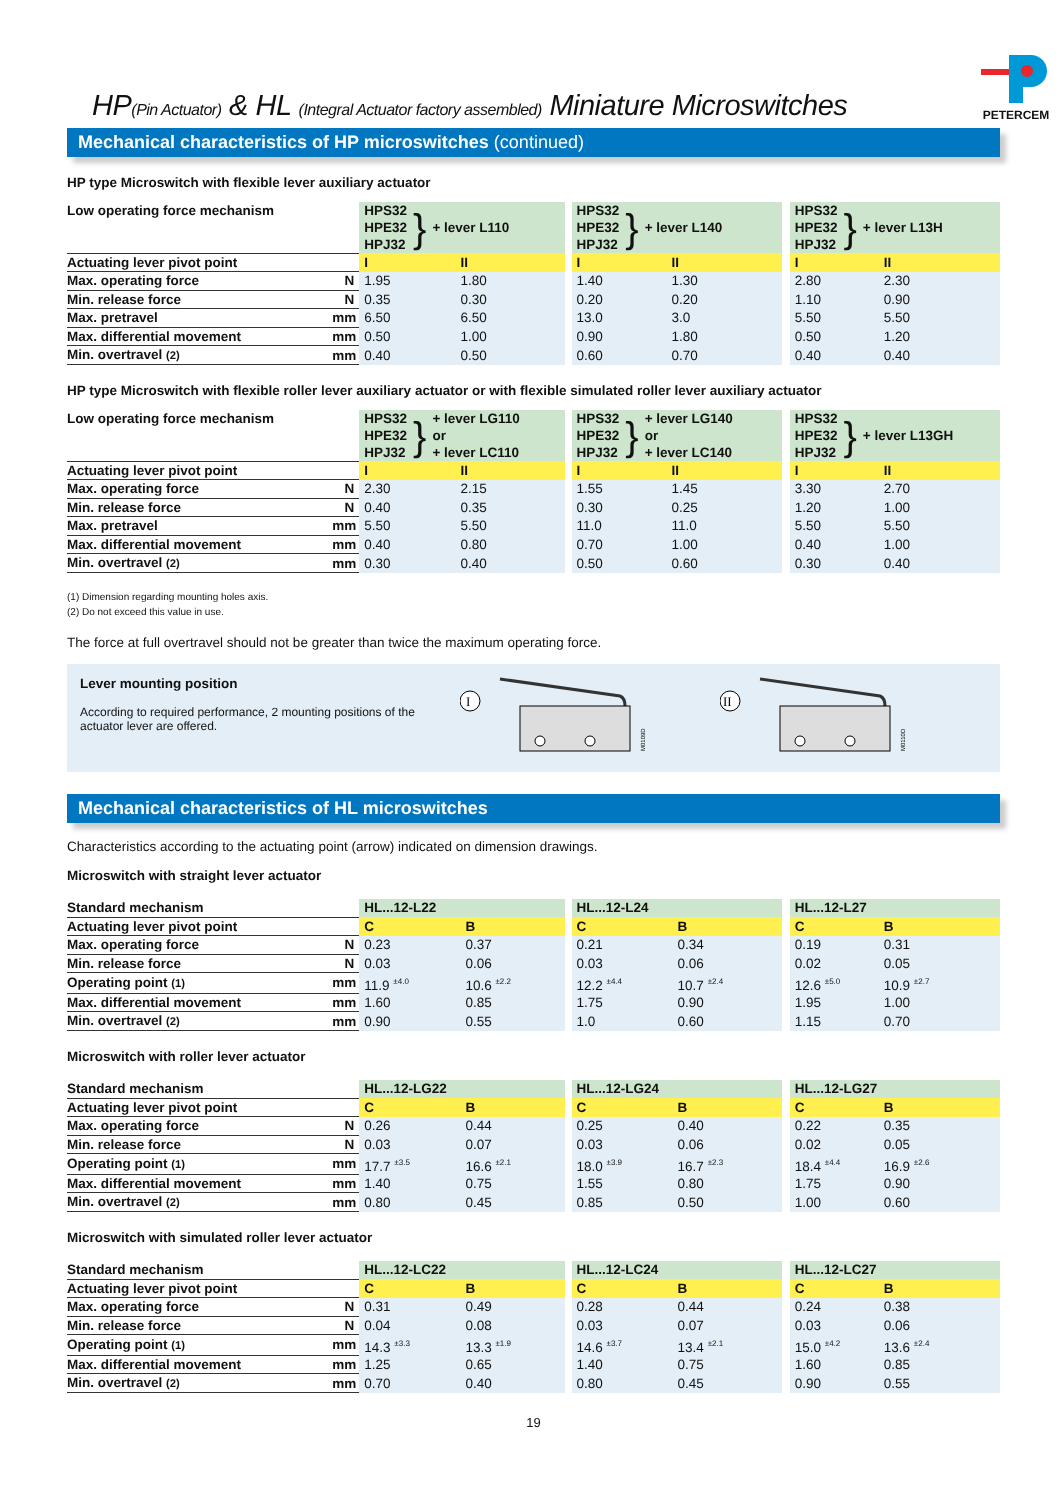HP(Pin Actuator) & HL (Integral Actuator factory assembled) Miniature Microswitches
PETERCEM
Mechanical characteristics of HP microswitches (continued)
HP type Microswitch with flexible lever auxiliary actuator
| Low operating force mechanism | | HPS32 HPE32 HPJ32 } + lever L110 | | | HPS32 HPE32 HPJ32 } + lever L140 | | | HPS32 HPE32 HPJ32 } + lever L13H | |
| Actuating lever pivot point | | I | II | | I | II | | I | II |
| Max. operating force | N | 1.95 | 1.80 | | 1.40 | 1.30 | | 2.80 | 2.30 |
| Min. release force | N | 0.35 | 0.30 | | 0.20 | 0.20 | | 1.10 | 0.90 |
| Max. pretravel | mm | 6.50 | 6.50 | | 13.0 | 3.0 | | 5.50 | 5.50 |
| Max. differential movement | mm | 0.50 | 1.00 | | 0.90 | 1.80 | | 0.50 | 1.20 |
| Min. overtravel (2) | mm | 0.40 | 0.50 | | 0.60 | 0.70 | | 0.40 | 0.40 |
HP type Microswitch with flexible roller lever auxiliary actuator or with flexible simulated roller lever auxiliary actuator
| Low operating force mechanism | | HPS32 HPE32 HPJ32 } + lever LG110 or + lever LC110 | | | HPS32 HPE32 HPJ32 } + lever LG140 or + lever LC140 | | | HPS32 HPE32 HPJ32 } + lever L13GH | |
| Actuating lever pivot point | | I | II | | I | II | | I | II |
| Max. operating force | N | 2.30 | 2.15 | | 1.55 | 1.45 | | 3.30 | 2.70 |
| Min. release force | N | 0.40 | 0.35 | | 0.30 | 0.25 | | 1.20 | 1.00 |
| Max. pretravel | mm | 5.50 | 5.50 | | 11.0 | 11.0 | | 5.50 | 5.50 |
| Max. differential movement | mm | 0.40 | 0.80 | | 0.70 | 1.00 | | 0.40 | 1.00 |
| Min. overtravel (2) | mm | 0.30 | 0.40 | | 0.50 | 0.60 | | 0.30 | 0.40 |
(1) Dimension regarding mounting holes axis.
(2) Do not exceed this value in use.
The force at full overtravel should not be greater than twice the maximum operating force.
Lever mounting position
According to required performance, 2 mounting positions of the actuator lever are offered.
I
M0109D
II
M0110D
Mechanical characteristics of HL microswitches
Characteristics according to the actuating point (arrow) indicated on dimension drawings.
Microswitch with straight lever actuator
| Standard mechanism | | HL...12-L22 | | | HL...12-L24 | | | HL...12-L27 | |
| Actuating lever pivot point | | C | B | | C | B | | C | B |
| Max. operating force | N | 0.23 | 0.37 | | 0.21 | 0.34 | | 0.19 | 0.31 |
| Min. release force | N | 0.03 | 0.06 | | 0.03 | 0.06 | | 0.02 | 0.05 |
| Operating point (1) | mm | 11.9 <sup>±4.0</sup> | 10.6 <sup>±2.2</sup> | | 12.2 <sup>±4.4</sup> | 10.7 <sup>±2.4</sup> | | 12.6 <sup>±5.0</sup> | 10.9 <sup>±2.7</sup> |
| Max. differential movement | mm | 1.60 | 0.85 | | 1.75 | 0.90 | | 1.95 | 1.00 |
| Min. overtravel (2) | mm | 0.90 | 0.55 | | 1.0 | 0.60 | | 1.15 | 0.70 |
Microswitch with roller lever actuator
| Standard mechanism | | HL...12-LG22 | | | HL...12-LG24 | | | HL...12-LG27 | |
| Actuating lever pivot point | | C | B | | C | B | | C | B |
| Max. operating force | N | 0.26 | 0.44 | | 0.25 | 0.40 | | 0.22 | 0.35 |
| Min. release force | N | 0.03 | 0.07 | | 0.03 | 0.06 | | 0.02 | 0.05 |
| Operating point (1) | mm | 17.7 <sup>±3.5</sup> | 16.6 <sup>±2.1</sup> | | 18.0 <sup>±3.9</sup> | 16.7 <sup>±2.3</sup> | | 18.4 <sup>±4.4</sup> | 16.9 <sup>±2.6</sup> |
| Max. differential movement | mm | 1.40 | 0.75 | | 1.55 | 0.80 | | 1.75 | 0.90 |
| Min. overtravel (2) | mm | 0.80 | 0.45 | | 0.85 | 0.50 | | 1.00 | 0.60 |
Microswitch with simulated roller lever actuator
| Standard mechanism | | HL...12-LC22 | | | HL...12-LC24 | | | HL...12-LC27 | |
| Actuating lever pivot point | | C | B | | C | B | | C | B |
| Max. operating force | N | 0.31 | 0.49 | | 0.28 | 0.44 | | 0.24 | 0.38 |
| Min. release force | N | 0.04 | 0.08 | | 0.03 | 0.07 | | 0.03 | 0.06 |
| Operating point (1) | mm | 14.3 <sup>±3.3</sup> | 13.3 <sup>±1.9</sup> | | 14.6 <sup>±3.7</sup> | 13.4 <sup>±2.1</sup> | | 15.0 <sup>±4.2</sup> | 13.6 <sup>±2.4</sup> |
| Max. differential movement | mm | 1.25 | 0.65 | | 1.40 | 0.75 | | 1.60 | 0.85 |
| Min. overtravel (2) | mm | 0.70 | 0.40 | | 0.80 | 0.45 | | 0.90 | 0.55 |
19